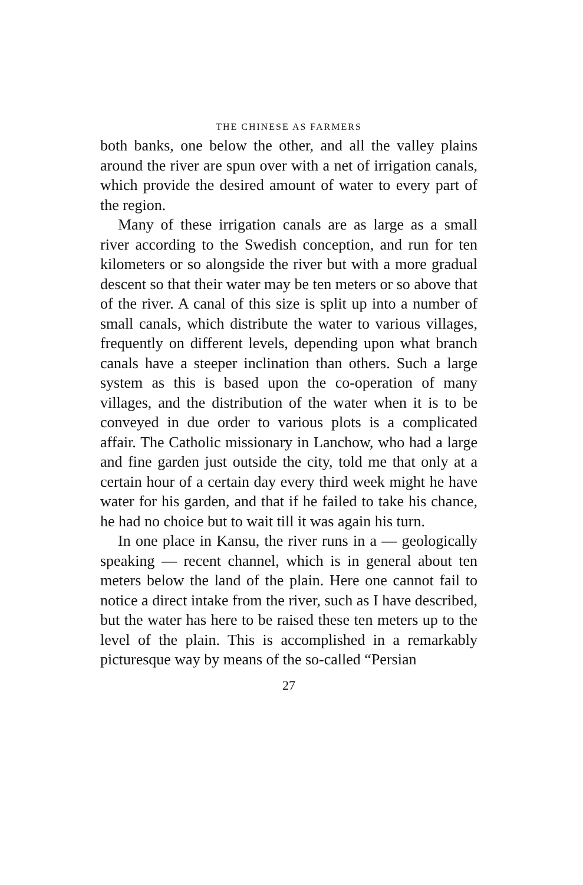THE CHINESE AS FARMERS
both banks, one below the other, and all the valley plains around the river are spun over with a net of irrigation canals, which provide the desired amount of water to every part of the region.
Many of these irrigation canals are as large as a small river according to the Swedish conception, and run for ten kilometers or so alongside the river but with a more gradual descent so that their water may be ten meters or so above that of the river. A canal of this size is split up into a number of small canals, which distribute the water to various villages, frequently on different levels, depending upon what branch canals have a steeper inclination than others. Such a large system as this is based upon the co-operation of many villages, and the distribution of the water when it is to be conveyed in due order to various plots is a complicated affair. The Catholic missionary in Lanchow, who had a large and fine garden just outside the city, told me that only at a certain hour of a certain day every third week might he have water for his garden, and that if he failed to take his chance, he had no choice but to wait till it was again his turn.
In one place in Kansu, the river runs in a — geologically speaking — recent channel, which is in general about ten meters below the land of the plain. Here one cannot fail to notice a direct intake from the river, such as I have described, but the water has here to be raised these ten meters up to the level of the plain. This is accomplished in a remarkably picturesque way by means of the so-called “Persian
27